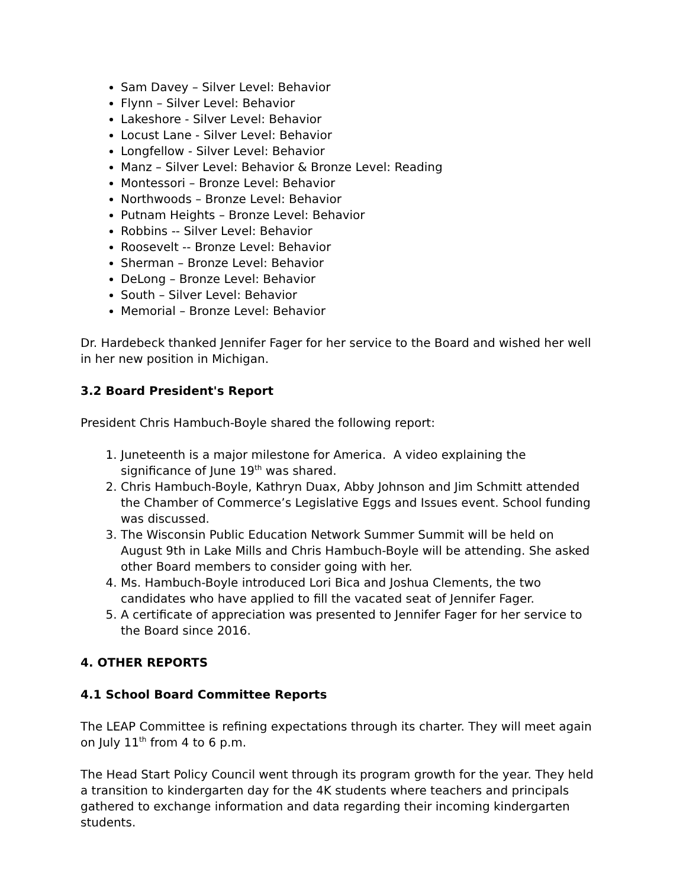Sam Davey – Silver Level: Behavior
Flynn – Silver Level: Behavior
Lakeshore - Silver Level: Behavior
Locust Lane - Silver Level: Behavior
Longfellow - Silver Level: Behavior
Manz – Silver Level: Behavior & Bronze Level: Reading
Montessori – Bronze Level: Behavior
Northwoods – Bronze Level: Behavior
Putnam Heights – Bronze Level: Behavior
Robbins -- Silver Level: Behavior
Roosevelt -- Bronze Level: Behavior
Sherman – Bronze Level: Behavior
DeLong – Bronze Level: Behavior
South – Silver Level: Behavior
Memorial – Bronze Level: Behavior
Dr. Hardebeck thanked Jennifer Fager for her service to the Board and wished her well in her new position in Michigan.
3.2 Board President's Report
President Chris Hambuch-Boyle shared the following report:
1. Juneteenth is a major milestone for America. A video explaining the significance of June 19<sup>th</sup> was shared.
2. Chris Hambuch-Boyle, Kathryn Duax, Abby Johnson and Jim Schmitt attended the Chamber of Commerce’s Legislative Eggs and Issues event. School funding was discussed.
3. The Wisconsin Public Education Network Summer Summit will be held on August 9th in Lake Mills and Chris Hambuch-Boyle will be attending. She asked other Board members to consider going with her.
4. Ms. Hambuch-Boyle introduced Lori Bica and Joshua Clements, the two candidates who have applied to fill the vacated seat of Jennifer Fager.
5. A certificate of appreciation was presented to Jennifer Fager for her service to the Board since 2016.
4. OTHER REPORTS
4.1 School Board Committee Reports
The LEAP Committee is refining expectations through its charter. They will meet again on July 11<sup>th</sup> from 4 to 6 p.m.
The Head Start Policy Council went through its program growth for the year. They held a transition to kindergarten day for the 4K students where teachers and principals gathered to exchange information and data regarding their incoming kindergarten students.